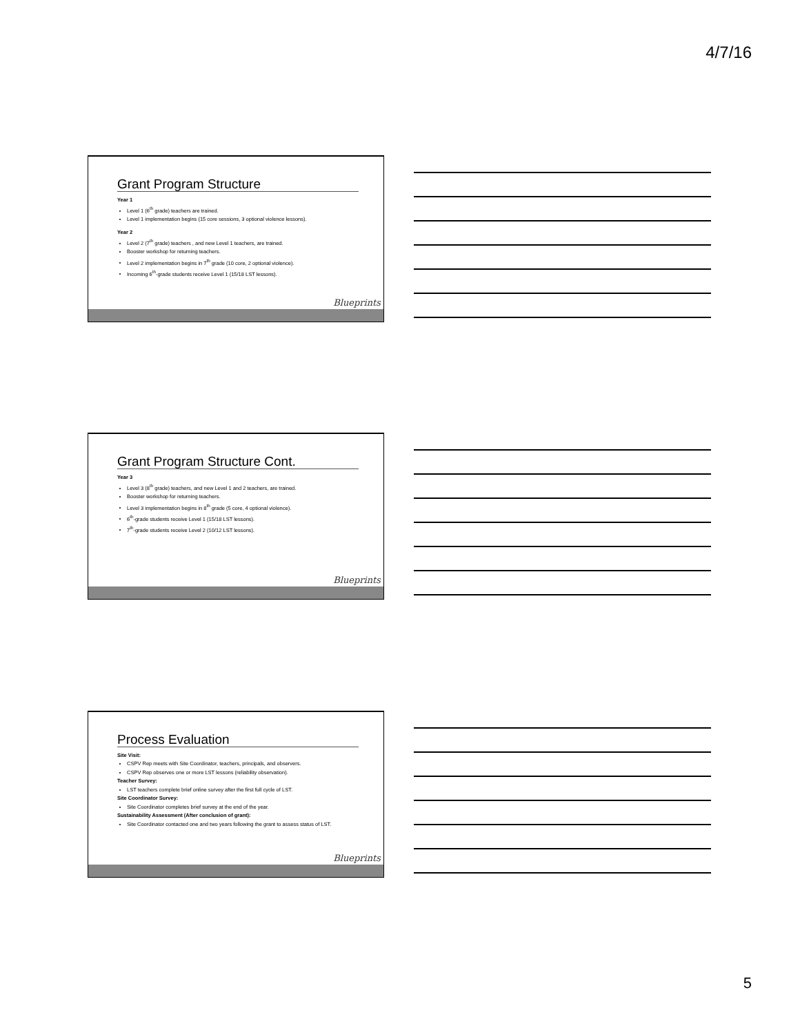4/7/16
Grant Program Structure
Year 1
Level 1 (6<sup>th</sup> grade) teachers are trained.
Level 1 implementation begins (15 core sessions, 3 optional violence lessons).
Year 2
Level 2 (7<sup>th</sup> grade) teachers , and new Level 1 teachers, are trained.
Booster workshop for returning teachers.
Level 2 implementation begins in 7<sup>th</sup> grade (10 core, 2 optional violence).
Incoming 6<sup>th</sup>-grade students receive Level 1 (15/18 LST lessons).
Blueprints
Grant Program Structure Cont.
Year 3
Level 3 (8<sup>th</sup> grade) teachers, and new Level 1 and 2 teachers, are trained.
Booster workshop for returning teachers.
Level 3 implementation begins in 8<sup>th</sup> grade (5 core, 4 optional violence).
6<sup>th</sup>-grade students receive Level 1 (15/18 LST lessons).
7<sup>th</sup>-grade students receive Level 2 (10/12 LST lessons).
Blueprints
Process Evaluation
Site Visit:
CSPV Rep meets with Site Coordinator, teachers, principals, and observers.
CSPV Rep observes one or more LST lessons (reliability observation).
Teacher Survey:
LST teachers complete brief online survey after the first full cycle of LST.
Site Coordinator Survey:
Site Coordinator completes brief survey at the end of the year.
Sustainability Assessment (After conclusion of grant):
Site Coordinator contacted one and two years following the grant to assess status of LST.
Blueprints
5